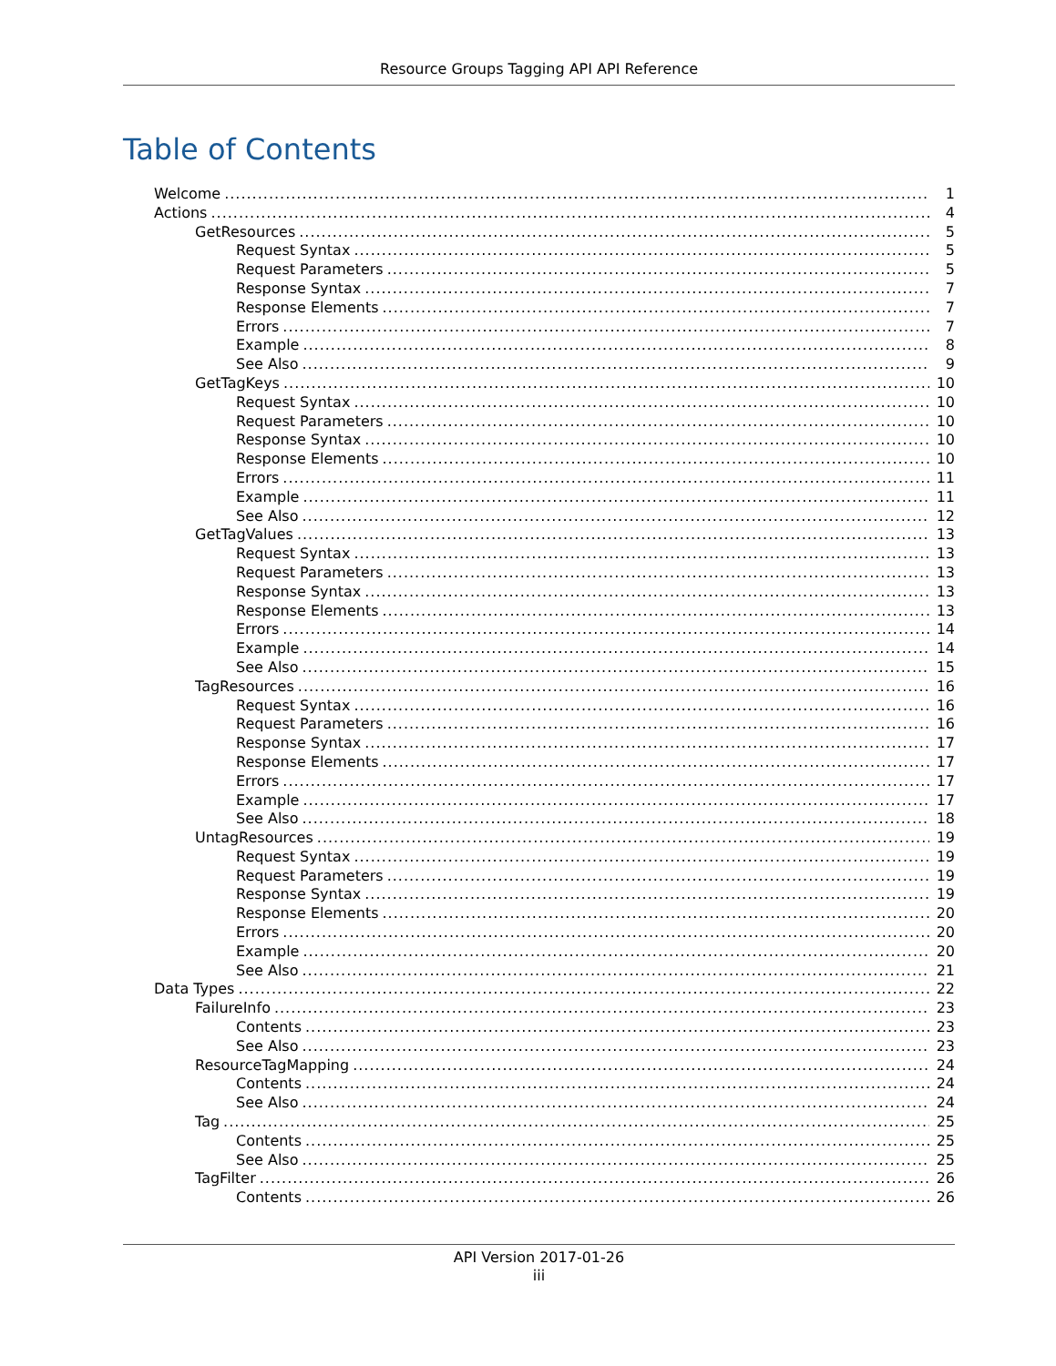Resource Groups Tagging API API Reference
Table of Contents
Welcome 1
Actions 4
GetResources 5
Request Syntax 5
Request Parameters 5
Response Syntax 7
Response Elements 7
Errors 7
Example 8
See Also 9
GetTagKeys 10
Request Syntax 10
Request Parameters 10
Response Syntax 10
Response Elements 10
Errors 11
Example 11
See Also 12
GetTagValues 13
Request Syntax 13
Request Parameters 13
Response Syntax 13
Response Elements 13
Errors 14
Example 14
See Also 15
TagResources 16
Request Syntax 16
Request Parameters 16
Response Syntax 17
Response Elements 17
Errors 17
Example 17
See Also 18
UntagResources 19
Request Syntax 19
Request Parameters 19
Response Syntax 19
Response Elements 20
Errors 20
Example 20
See Also 21
Data Types 22
FailureInfo 23
Contents 23
See Also 23
ResourceTagMapping 24
Contents 24
See Also 24
Tag 25
Contents 25
See Also 25
TagFilter 26
Contents 26
API Version 2017-01-26
iii